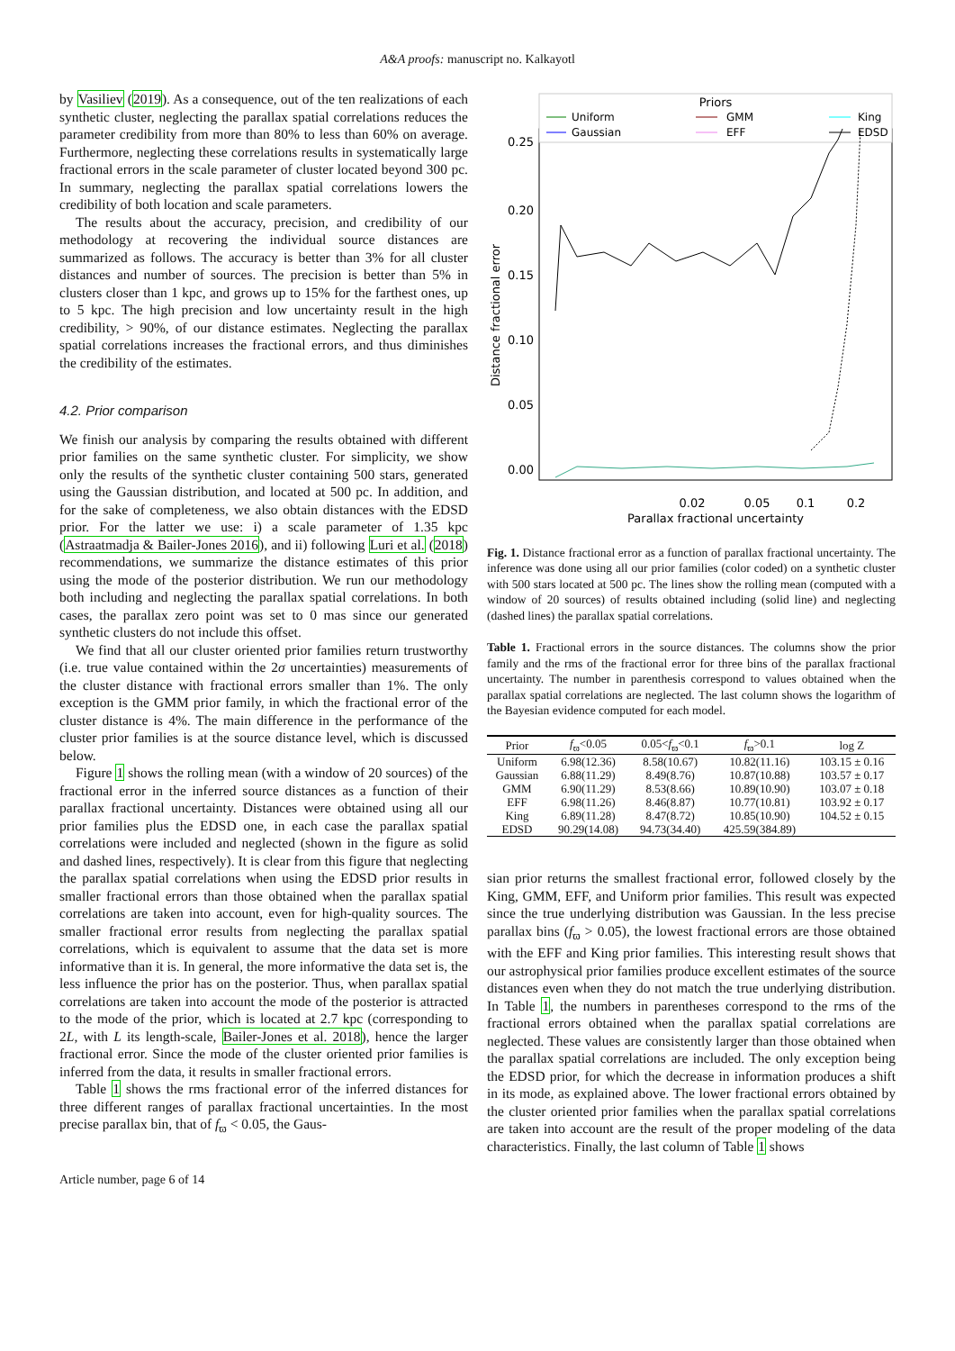A&A proofs: manuscript no. Kalkayotl
by Vasiliev (2019). As a consequence, out of the ten realizations of each synthetic cluster, neglecting the parallax spatial correlations reduces the parameter credibility from more than 80% to less than 60% on average. Furthermore, neglecting these correlations results in systematically large fractional errors in the scale parameter of cluster located beyond 300 pc. In summary, neglecting the parallax spatial correlations lowers the credibility of both location and scale parameters.
The results about the accuracy, precision, and credibility of our methodology at recovering the individual source distances are summarized as follows. The accuracy is better than 3% for all cluster distances and number of sources. The precision is better than 5% in clusters closer than 1 kpc, and grows up to 15% for the farthest ones, up to 5 kpc. The high precision and low uncertainty result in the high credibility, > 90%, of our distance estimates. Neglecting the parallax spatial correlations increases the fractional errors, and thus diminishes the credibility of the estimates.
4.2. Prior comparison
We finish our analysis by comparing the results obtained with different prior families on the same synthetic cluster. For simplicity, we show only the results of the synthetic cluster containing 500 stars, generated using the Gaussian distribution, and located at 500 pc. In addition, and for the sake of completeness, we also obtain distances with the EDSD prior. For the latter we use: i) a scale parameter of 1.35 kpc (Astraatmadja & Bailer-Jones 2016), and ii) following Luri et al. (2018) recommendations, we summarize the distance estimates of this prior using the mode of the posterior distribution. We run our methodology both including and neglecting the parallax spatial correlations. In both cases, the parallax zero point was set to 0 mas since our generated synthetic clusters do not include this offset.
We find that all our cluster oriented prior families return trustworthy (i.e. true value contained within the 2σ uncertainties) measurements of the cluster distance with fractional errors smaller than 1%. The only exception is the GMM prior family, in which the fractional error of the cluster distance is 4%. The main difference in the performance of the cluster prior families is at the source distance level, which is discussed below.
Figure 1 shows the rolling mean (with a window of 20 sources) of the fractional error in the inferred source distances as a function of their parallax fractional uncertainty. Distances were obtained using all our prior families plus the EDSD one, in each case the parallax spatial correlations were included and neglected (shown in the figure as solid and dashed lines, respectively). It is clear from this figure that neglecting the parallax spatial correlations when using the EDSD prior results in smaller fractional errors than those obtained when the parallax spatial correlations are taken into account, even for high-quality sources. The smaller fractional error results from neglecting the parallax spatial correlations, which is equivalent to assume that the data set is more informative than it is. In general, the more informative the data set is, the less influence the prior has on the posterior. Thus, when parallax spatial correlations are taken into account the mode of the posterior is attracted to the mode of the prior, which is located at 2.7 kpc (corresponding to 2L, with L its length-scale, Bailer-Jones et al. 2018), hence the larger fractional error. Since the mode of the cluster oriented prior families is inferred from the data, it results in smaller fractional errors.
Table 1 shows the rms fractional error of the inferred distances for three different ranges of parallax fractional uncertainties. In the most precise parallax bin, that of f<sub>ϖ</sub> < 0.05, the Gaus-
Priors
Uniform
GMM
King
Gaussian
EFF
EDSD
0.25
0.20
0.15
0.10
0.05
0.00
0.02
0.05
0.1
0.2
Parallax fractional uncertainty
Distance fractional error
Fig. 1. Distance fractional error as a function of parallax fractional uncertainty. The inference was done using all our prior families (color coded) on a synthetic cluster with 500 stars located at 500 pc. The lines show the rolling mean (computed with a window of 20 sources) of results obtained including (solid line) and neglecting (dashed lines) the parallax spatial correlations.
Table 1. Fractional errors in the source distances. The columns show the prior family and the rms of the fractional error for three bins of the parallax fractional uncertainty. The number in parenthesis correspond to values obtained when the parallax spatial correlations are neglected. The last column shows the logarithm of the Bayesian evidence computed for each model.
| Prior | f<sub>ϖ</sub><0.05 | 0.05< f<sub>ϖ</sub><0.1 | f<sub>ϖ</sub>>0.1 | log Z |
| --- | --- | --- | --- | --- |
| Uniform | 6.98(12.36) | 8.58(10.67) | 10.82(11.16) | 103.15 ± 0.16 |
| Gaussian | 6.88(11.29) | 8.49(8.76) | 10.87(10.88) | 103.57 ± 0.17 |
| GMM | 6.90(11.29) | 8.53(8.66) | 10.89(10.90) | 103.07 ± 0.18 |
| EFF | 6.98(11.26) | 8.46(8.87) | 10.77(10.81) | 103.92 ± 0.17 |
| King | 6.89(11.28) | 8.47(8.72) | 10.85(10.90) | 104.52 ± 0.15 |
| EDSD | 90.29(14.08) | 94.73(34.40) | 425.59(384.89) | |
sian prior returns the smallest fractional error, followed closely by the King, GMM, EFF, and Uniform prior families. This result was expected since the true underlying distribution was Gaussian. In the less precise parallax bins (f<sub>ϖ</sub> > 0.05), the lowest fractional errors are those obtained with the EFF and King prior families. This interesting result shows that our astrophysical prior families produce excellent estimates of the source distances even when they do not match the true underlying distribution. In Table 1, the numbers in parentheses correspond to the rms of the fractional errors obtained when the parallax spatial correlations are neglected. These values are consistently larger than those obtained when the parallax spatial correlations are included. The only exception being the EDSD prior, for which the decrease in information produces a shift in its mode, as explained above. The lower fractional errors obtained by the cluster oriented prior families when the parallax spatial correlations are taken into account are the result of the proper modeling of the data characteristics. Finally, the last column of Table 1 shows
Article number, page 6 of 14